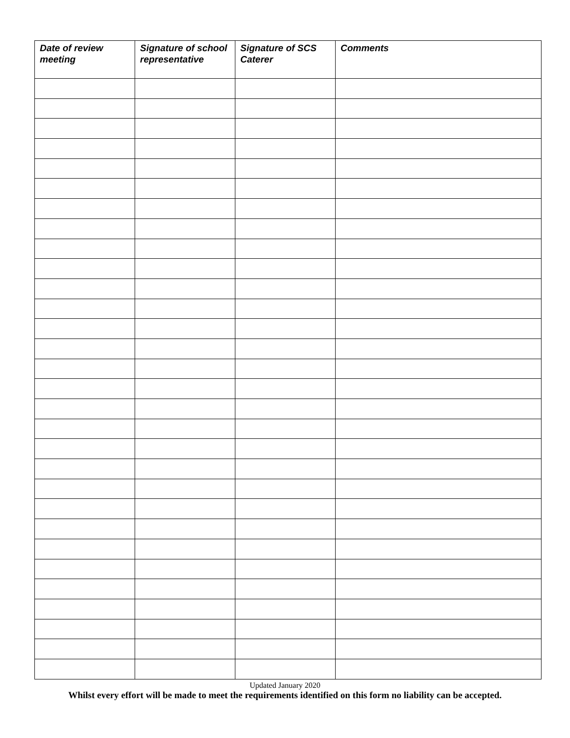| Date of review meeting | Signature of school representative | Signature of SCS Caterer | Comments |
| --- | --- | --- | --- |
Updated January 2020
Whilst every effort will be made to meet the requirements identified on this form no liability can be accepted.